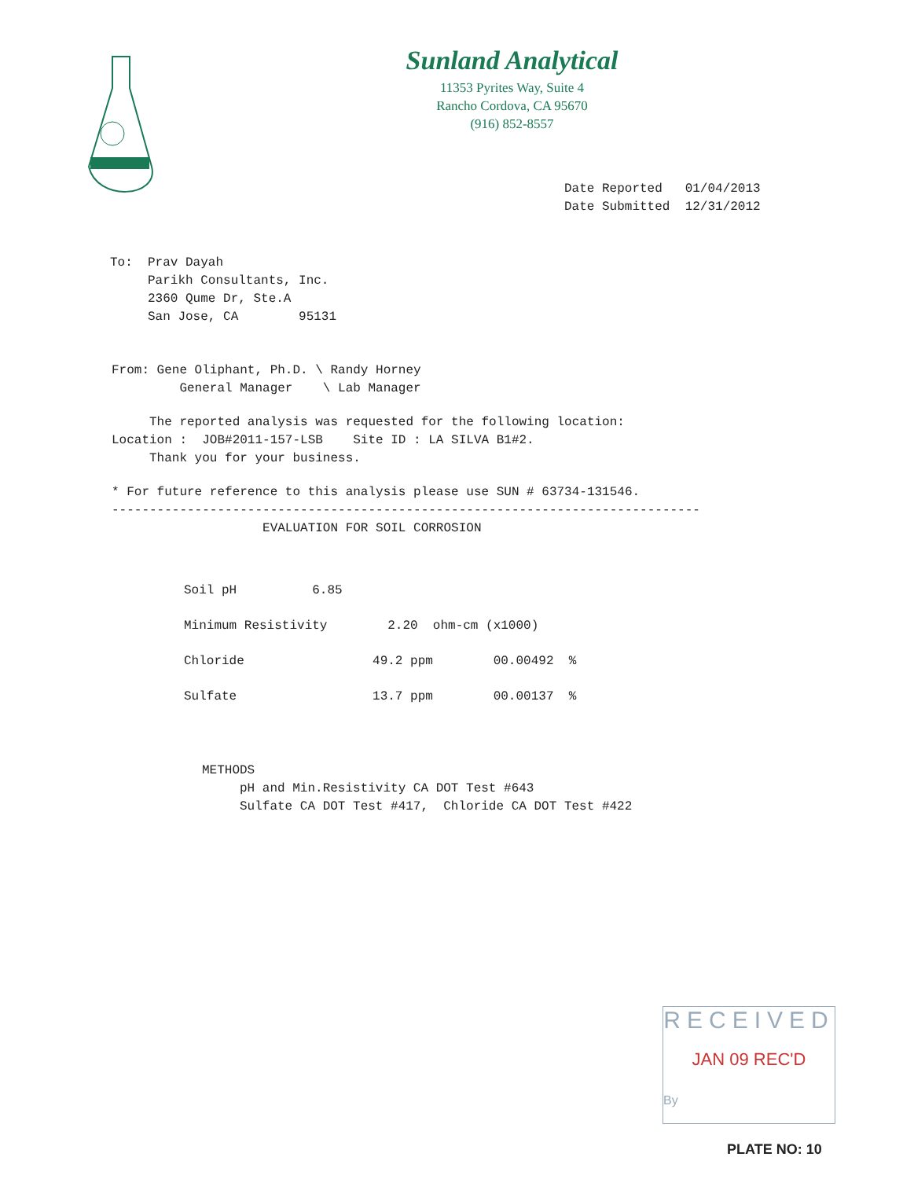Sunland Analytical
11353 Pyrites Way, Suite 4
Rancho Cordova, CA 95670
(916) 852-8557
Date Reported 01/04/2013 Date Submitted 12/31/2012
To: Prav Dayah Parikh Consultants, Inc. 2360 Qume Dr, Ste.A San Jose, CA 95131
From: Gene Oliphant, Ph.D. \ Randy Horney General Manager \ Lab Manager
The reported analysis was requested for the following location: Location : JOB#2011-157-LSB Site ID : LA SILVA B1#2. Thank you for your business.
* For future reference to this analysis please use SUN # 63734-131546. ------------------------------------------------------------------------------ EVALUATION FOR SOIL CORROSION
Soil pH 6.85 Minimum Resistivity 2.20 ohm-cm (x1000) Chloride 49.2 ppm 00.00492 % Sulfate 13.7 ppm 00.00137 %
METHODS pH and Min.Resistivity CA DOT Test #643 Sulfate CA DOT Test #417, Chloride CA DOT Test #422
RECEIVED
JAN 09 REC'D
By
PLATE NO: 10